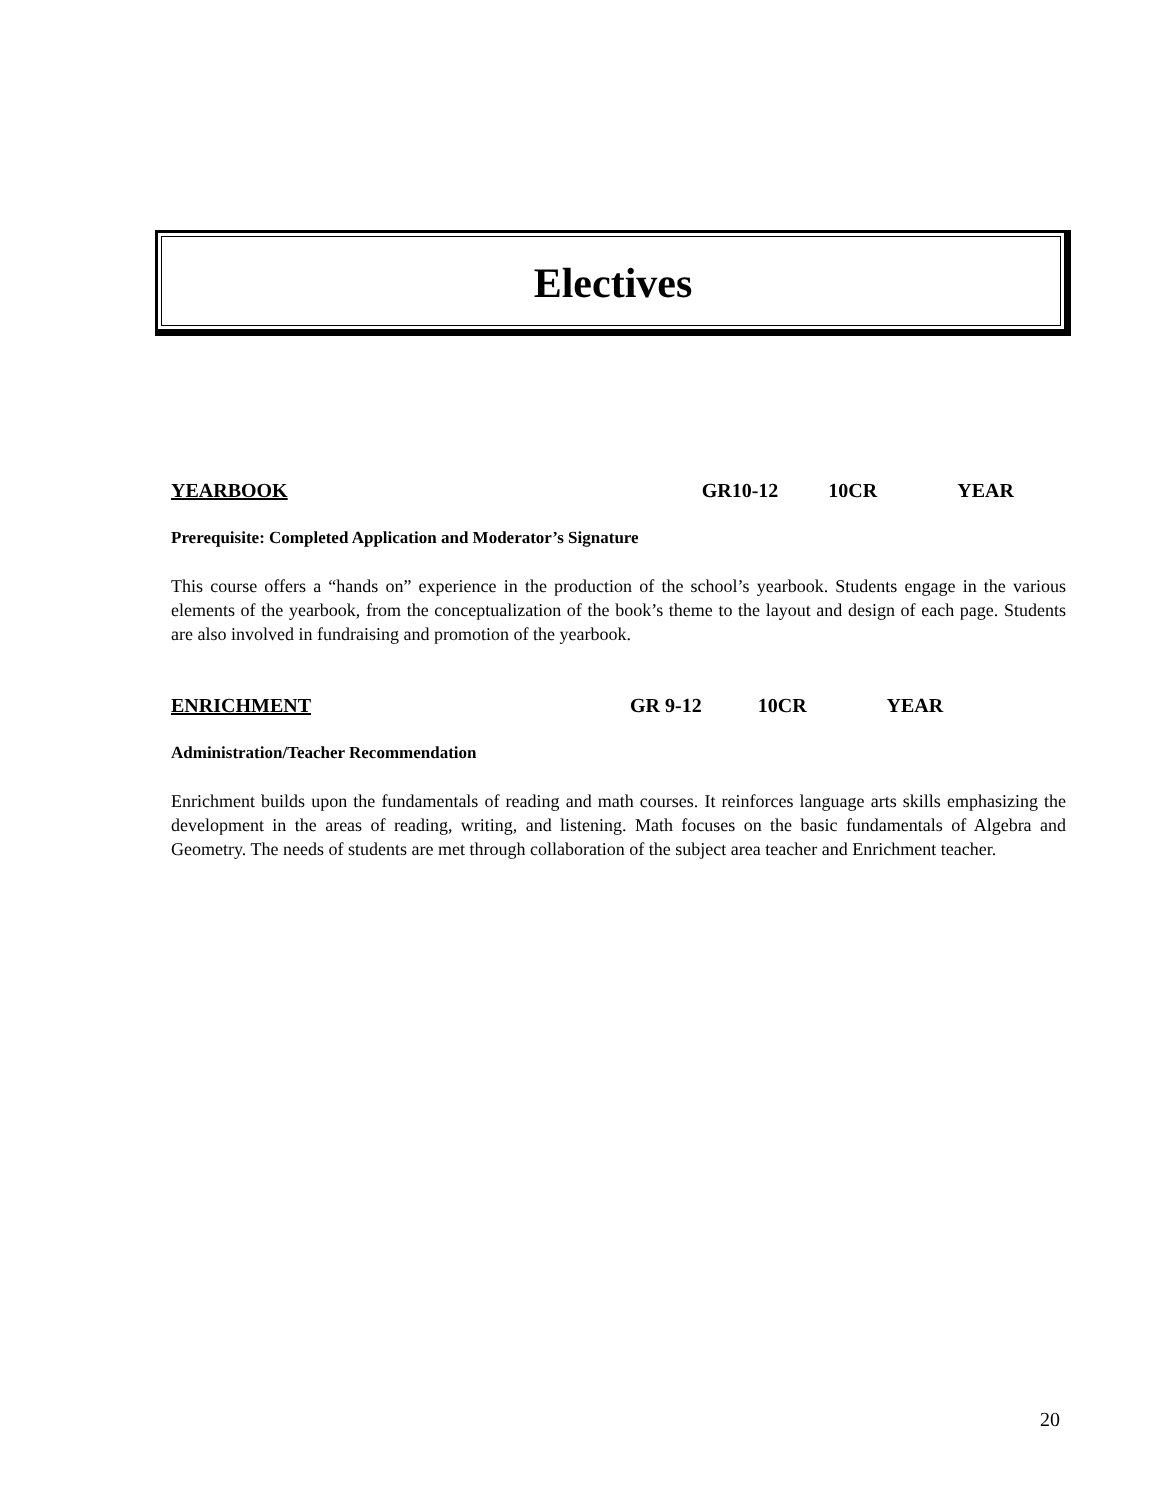Electives
YEARBOOK GR10-12 10CR YEAR
Prerequisite: Completed Application and Moderator’s Signature
This course offers a “hands on” experience in the production of the school’s yearbook. Students engage in the various elements of the yearbook, from the conceptualization of the book’s theme to the layout and design of each page. Students are also involved in fundraising and promotion of the yearbook.
ENRICHMENT GR 9-12 10CR YEAR
Administration/Teacher Recommendation
Enrichment builds upon the fundamentals of reading and math courses. It reinforces language arts skills emphasizing the development in the areas of reading, writing, and listening. Math focuses on the basic fundamentals of Algebra and Geometry. The needs of students are met through collaboration of the subject area teacher and Enrichment teacher.
20